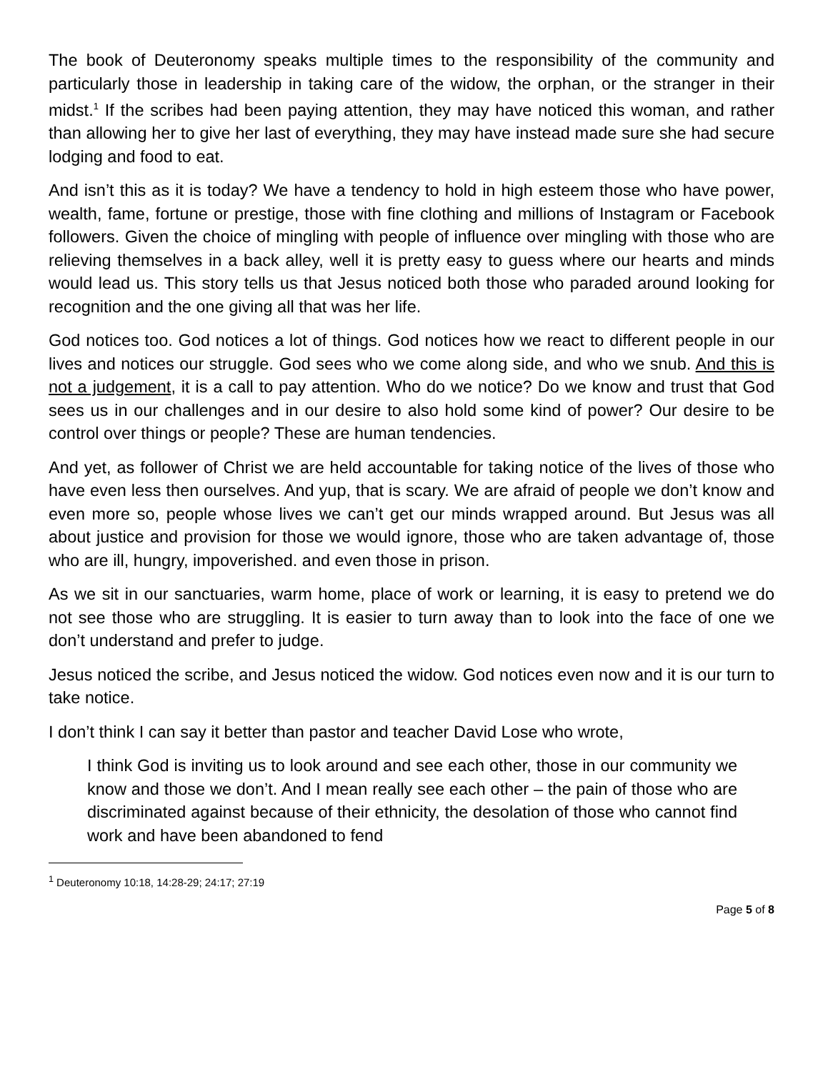The book of Deuteronomy speaks multiple times to the responsibility of the community and particularly those in leadership in taking care of the widow, the orphan, or the stranger in their midst.<sup>1</sup> If the scribes had been paying attention, they may have noticed this woman, and rather than allowing her to give her last of everything, they may have instead made sure she had secure lodging and food to eat.
And isn’t this as it is today? We have a tendency to hold in high esteem those who have power, wealth, fame, fortune or prestige, those with fine clothing and millions of Instagram or Facebook followers. Given the choice of mingling with people of influence over mingling with those who are relieving themselves in a back alley, well it is pretty easy to guess where our hearts and minds would lead us. This story tells us that Jesus noticed both those who paraded around looking for recognition and the one giving all that was her life.
God notices too. God notices a lot of things. God notices how we react to different people in our lives and notices our struggle. God sees who we come along side, and who we snub. And this is not a judgement, it is a call to pay attention. Who do we notice? Do we know and trust that God sees us in our challenges and in our desire to also hold some kind of power? Our desire to be control over things or people? These are human tendencies.
And yet, as follower of Christ we are held accountable for taking notice of the lives of those who have even less then ourselves. And yup, that is scary. We are afraid of people we don’t know and even more so, people whose lives we can’t get our minds wrapped around. But Jesus was all about justice and provision for those we would ignore, those who are taken advantage of, those who are ill, hungry, impoverished. and even those in prison.
As we sit in our sanctuaries, warm home, place of work or learning, it is easy to pretend we do not see those who are struggling. It is easier to turn away than to look into the face of one we don’t understand and prefer to judge.
Jesus noticed the scribe, and Jesus noticed the widow. God notices even now and it is our turn to take notice.
I don’t think I can say it better than pastor and teacher David Lose who wrote,
I think God is inviting us to look around and see each other, those in our community we know and those we don’t. And I mean really see each other – the pain of those who are discriminated against because of their ethnicity, the desolation of those who cannot find work and have been abandoned to fend
<sup>1</sup> Deuteronomy 10:18, 14:28-29; 24:17; 27:19
Page 5 of 8